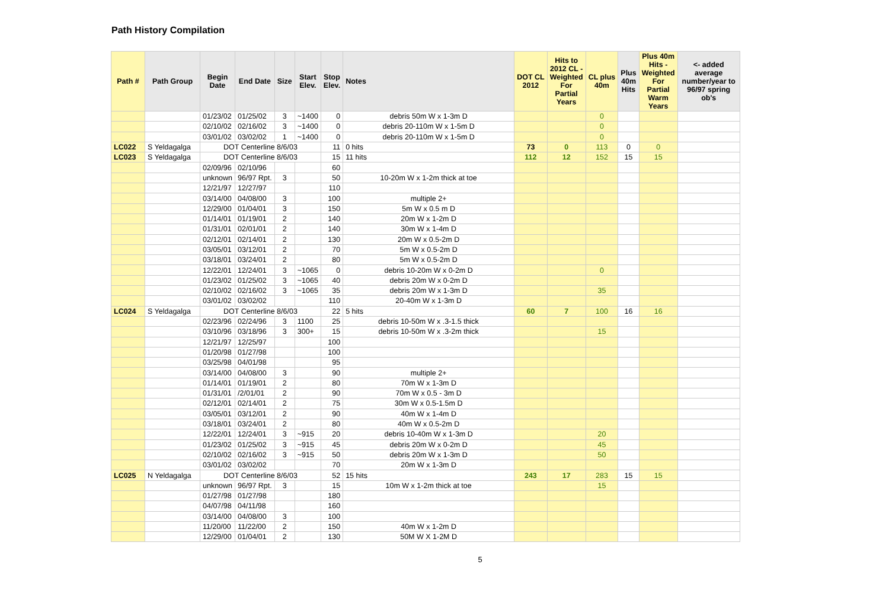Path History Compilation
| Path # | Path Group | Begin Date | End Date | Size | Start Elev. | Stop Elev. | Notes | DOT CL 2012 | Hits to 2012 CL - Weighted For Partial Years | CL plus 40m | Plus 40m Hits | Plus 40m Hits - Weighted For Partial Warm Years | <- added average number/year to 96/97 spring ob's |
| --- | --- | --- | --- | --- | --- | --- | --- | --- | --- | --- | --- | --- | --- |
| | | 01/23/02 | 01/25/02 | 3 | ~1400 | 0 | debris 50m W x 1-3m D | | | 0 | | | |
| | | 02/10/02 | 02/16/02 | 3 | ~1400 | 0 | debris 20-110m W x 1-5m D | | | 0 | | | |
| | | 03/01/02 | 03/02/02 | 1 | ~1400 | 0 | debris 20-110m W x 1-5m D | | | 0 | | | |
| LC022 | S Yeldagalga | DOT Centerline 8/6/03 | | | | 11 | 0 hits | 73 | 0 | 113 | 0 | 0 | |
| LC023 | S Yeldagalga | DOT Centerline 8/6/03 | | | | 15 | 11 hits | 112 | 12 | 152 | 15 | 15 | |
| | | 02/09/96 | 02/10/96 | | | 60 | | | | | | | |
| | | unknown | 96/97 Rpt. | 3 | | 50 | 10-20m W x 1-2m thick at toe | | | | | | |
| | | 12/21/97 | 12/27/97 | | | 110 | | | | | | | |
| | | 03/14/00 | 04/08/00 | 3 | | 100 | multiple 2+ | | | | | | |
| | | 12/29/00 | 01/04/01 | 3 | | 150 | 5m W x 0.5 m D | | | | | | |
| | | 01/14/01 | 01/19/01 | 2 | | 140 | 20m W x 1-2m D | | | | | | |
| | | 01/31/01 | 02/01/01 | 2 | | 140 | 30m W x 1-4m D | | | | | | |
| | | 02/12/01 | 02/14/01 | 2 | | 130 | 20m W x 0.5-2m D | | | | | | |
| | | 03/05/01 | 03/12/01 | 2 | | 70 | 5m W x 0.5-2m D | | | | | | |
| | | 03/18/01 | 03/24/01 | 2 | | 80 | 5m W x 0.5-2m D | | | | | | |
| | | 12/22/01 | 12/24/01 | 3 | ~1065 | 0 | debris 10-20m W x 0-2m D | | | 0 | | | |
| | | 01/23/02 | 01/25/02 | 3 | ~1065 | 40 | debris 20m W x 0-2m D | | | | | | |
| | | 02/10/02 | 02/16/02 | 3 | ~1065 | 35 | debris 20m W x 1-3m D | | | 35 | | | |
| | | 03/01/02 | 03/02/02 | | | 110 | 20-40m W x 1-3m D | | | | | | |
| LC024 | S Yeldagalga | DOT Centerline 8/6/03 | | | | 22 | 5 hits | 60 | 7 | 100 | 16 | 16 | |
| | | 02/23/96 | 02/24/96 | 3 | 1100 | 25 | debris 10-50m W x .3-1.5 thick | | | | | | |
| | | 03/10/96 | 03/18/96 | 3 | 300+ | 15 | debris 10-50m W x .3-2m thick | | | 15 | | | |
| | | 12/21/97 | 12/25/97 | | | 100 | | | | | | | |
| | | 01/20/98 | 01/27/98 | | | 100 | | | | | | | |
| | | 03/25/98 | 04/01/98 | | | 95 | | | | | | | |
| | | 03/14/00 | 04/08/00 | 3 | | 90 | multiple 2+ | | | | | | |
| | | 01/14/01 | 01/19/01 | 2 | | 80 | 70m W x 1-3m D | | | | | | |
| | | 01/31/01 | /2/01/01 | 2 | | 90 | 70m W x 0.5 - 3m D | | | | | | |
| | | 02/12/01 | 02/14/01 | 2 | | 75 | 30m W x 0.5-1.5m D | | | | | | |
| | | 03/05/01 | 03/12/01 | 2 | | 90 | 40m W x 1-4m D | | | | | | |
| | | 03/18/01 | 03/24/01 | 2 | | 80 | 40m W x 0.5-2m D | | | | | | |
| | | 12/22/01 | 12/24/01 | 3 | ~915 | 20 | debris 10-40m W x 1-3m D | | | 20 | | | |
| | | 01/23/02 | 01/25/02 | 3 | ~915 | 45 | debris 20m W x 0-2m D | | | 45 | | | |
| | | 02/10/02 | 02/16/02 | 3 | ~915 | 50 | debris 20m W x 1-3m D | | | 50 | | | |
| | | 03/01/02 | 03/02/02 | | | 70 | 20m W x 1-3m D | | | | | | |
| LC025 | N Yeldagalga | DOT Centerline 8/6/03 | | | | 52 | 15 hits | 243 | 17 | 283 | 15 | 15 | |
| | | unknown | 96/97 Rpt. | 3 | | 15 | 10m W x 1-2m thick at toe | | | 15 | | | |
| | | 01/27/98 | 01/27/98 | | | 180 | | | | | | | |
| | | 04/07/98 | 04/11/98 | | | 160 | | | | | | | |
| | | 03/14/00 | 04/08/00 | 3 | | 100 | | | | | | | |
| | | 11/20/00 | 11/22/00 | 2 | | 150 | 40m W x 1-2m D | | | | | | |
| | | 12/29/00 | 01/04/01 | 2 | | 130 | 50M W X 1-2M D | | | | | | |
5